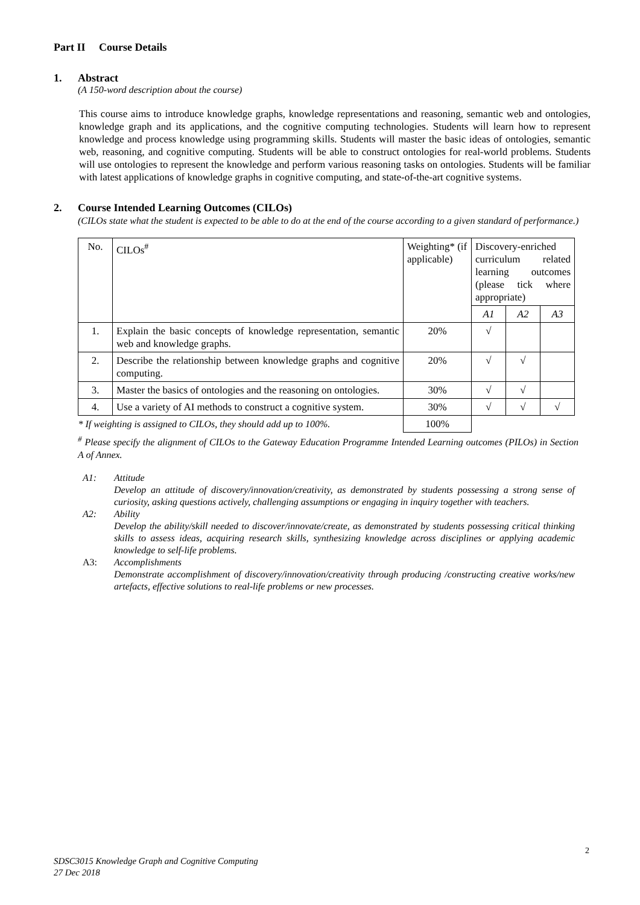Part II Course Details
1. Abstract
(A 150-word description about the course)
This course aims to introduce knowledge graphs, knowledge representations and reasoning, semantic web and ontologies, knowledge graph and its applications, and the cognitive computing technologies. Students will learn how to represent knowledge and process knowledge using programming skills. Students will master the basic ideas of ontologies, semantic web, reasoning, and cognitive computing. Students will be able to construct ontologies for real-world problems. Students will use ontologies to represent the knowledge and perform various reasoning tasks on ontologies. Students will be familiar with latest applications of knowledge graphs in cognitive computing, and state-of-the-art cognitive systems.
2. Course Intended Learning Outcomes (CILOs)
(CILOs state what the student is expected to be able to do at the end of the course according to a given standard of performance.)
| No. | CILOs<sup>#</sup> | Weighting* (if applicable) | Discovery-enriched curriculum related learning outcomes (please tick where appropriate) | | |
| | | | A1 | A2 | A3 |
| 1. | Explain the basic concepts of knowledge representation, semantic web and knowledge graphs. | 20% | √ | | |
| 2. | Describe the relationship between knowledge graphs and cognitive computing. | 20% | √ | √ | |
| 3. | Master the basics of ontologies and the reasoning on ontologies. | 30% | √ | √ | |
| 4. | Use a variety of AI methods to construct a cognitive system. | 30% | √ | √ | √ |
| * If weighting is assigned to CILOs, they should add up to 100%. | | 100% | | | |
<sup>#</sup> Please specify the alignment of CILOs to the Gateway Education Programme Intended Learning outcomes (PILOs) in Section A of Annex.
A1: Attitude
Develop an attitude of discovery/innovation/creativity, as demonstrated by students possessing a strong sense of curiosity, asking questions actively, challenging assumptions or engaging in inquiry together with teachers.
A2: Ability
Develop the ability/skill needed to discover/innovate/create, as demonstrated by students possessing critical thinking skills to assess ideas, acquiring research skills, synthesizing knowledge across disciplines or applying academic knowledge to self-life problems.
A3: Accomplishments
Demonstrate accomplishment of discovery/innovation/creativity through producing /constructing creative works/new artefacts, effective solutions to real-life problems or new processes.
2
SDSC3015 Knowledge Graph and Cognitive Computing
27 Dec 2018